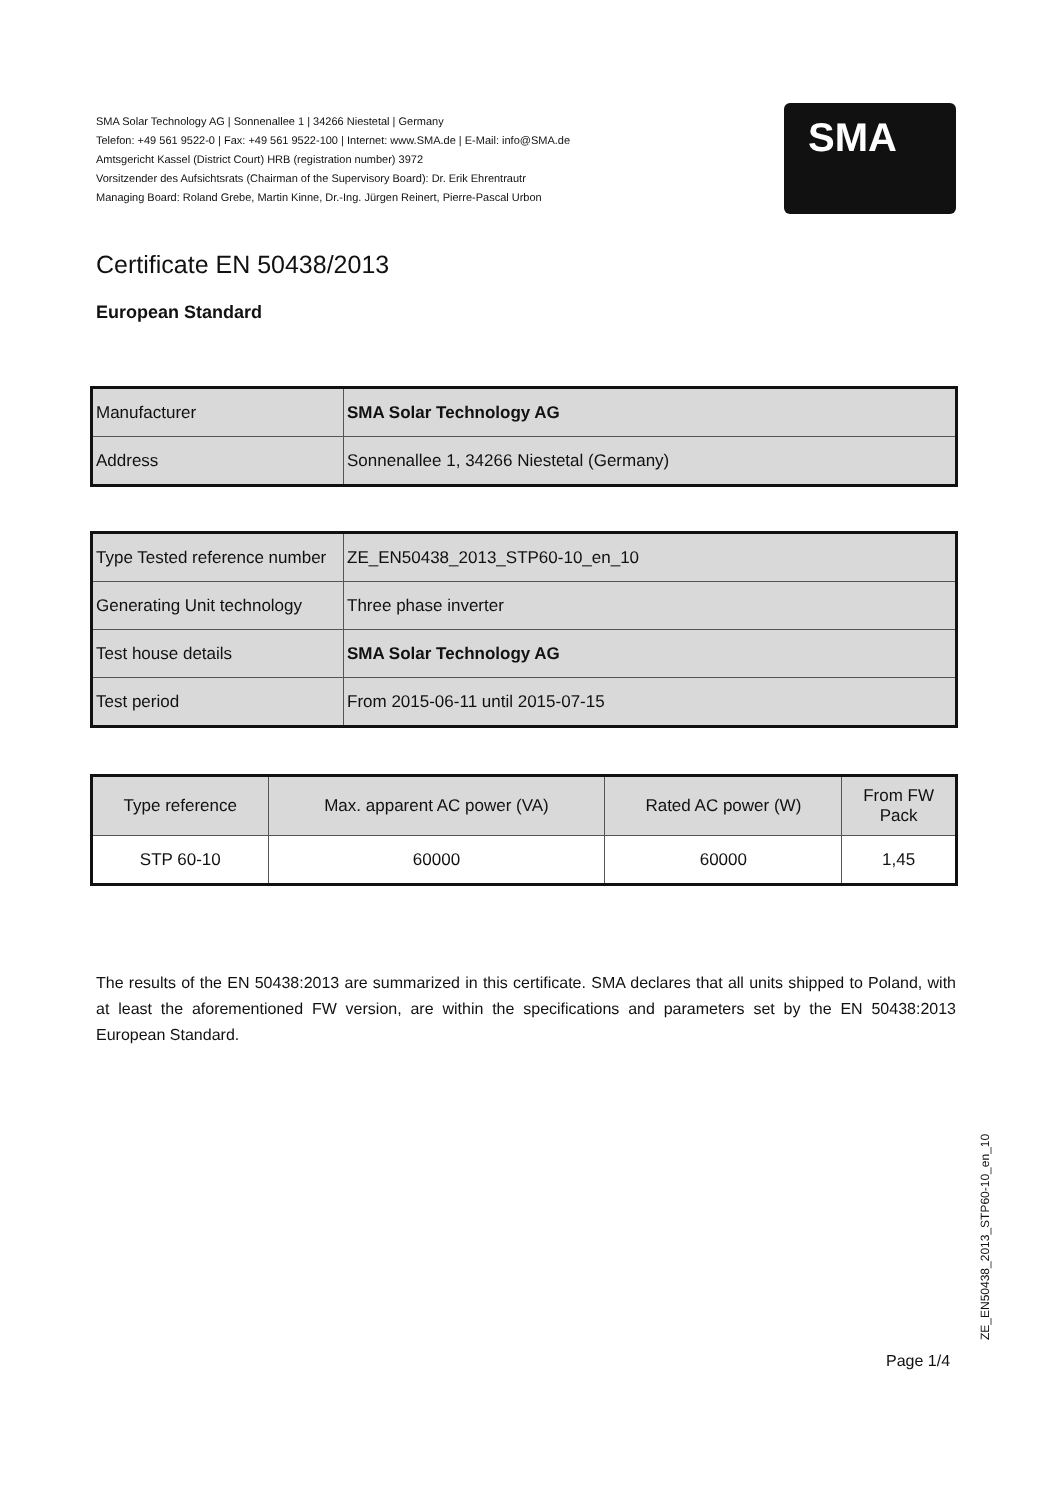SMA Solar Technology AG | Sonnenallee 1 | 34266 Niestetal | Germany
Telefon: +49 561 9522-0 | Fax: +49 561 9522-100 | Internet: www.SMA.de | E-Mail: info@SMA.de
Amtsgericht Kassel (District Court) HRB (registration number) 3972
Vorsitzender des Aufsichtsrats (Chairman of the Supervisory Board): Dr. Erik Ehrentrautr
Managing Board: Roland Grebe, Martin Kinne, Dr.-Ing. Jürgen Reinert, Pierre-Pascal Urbon
SMA
Certificate EN 50438/2013
European Standard
| Manufacturer | SMA Solar Technology AG |
| Address | Sonnenallee 1, 34266 Niestetal (Germany) |
| Type Tested reference number | ZE_EN50438_2013_STP60-10_en_10 |
| Generating Unit technology | Three phase inverter |
| Test house details | SMA Solar Technology AG |
| Test period | From 2015-06-11 until 2015-07-15 |
| Type reference | Max. apparent AC power (VA) | Rated AC power (W) | From FW Pack |
| STP 60-10 | 60000 | 60000 | 1,45 |
The results of the EN 50438:2013 are summarized in this certificate. SMA declares that all units shipped to Poland, with at least the aforementioned FW version, are within the specifications and parameters set by the EN 50438:2013 European Standard.
ZE_EN50438_2013_STP60-10_en_10
Page 1/4